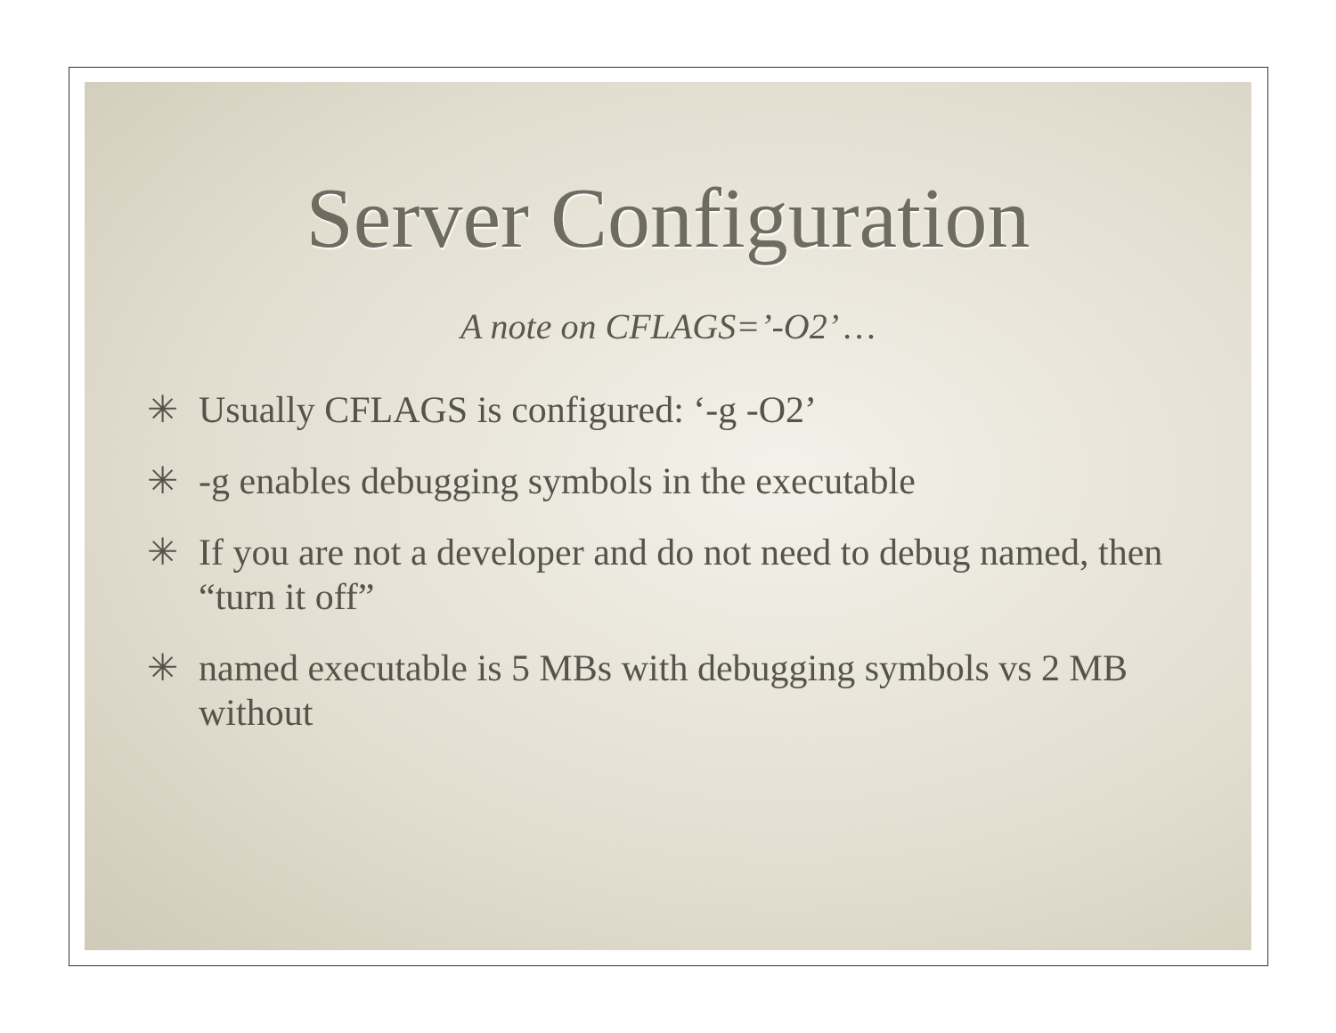Server Configuration
A note on CFLAGS=’-O2’ …
✳ Usually CFLAGS is configured: ‘-g -O2’
✳ -g enables debugging symbols in the executable
✳ If you are not a developer and do not need to debug named, then “turn it off”
✳ named executable is 5 MBs with debugging symbols vs 2 MB without